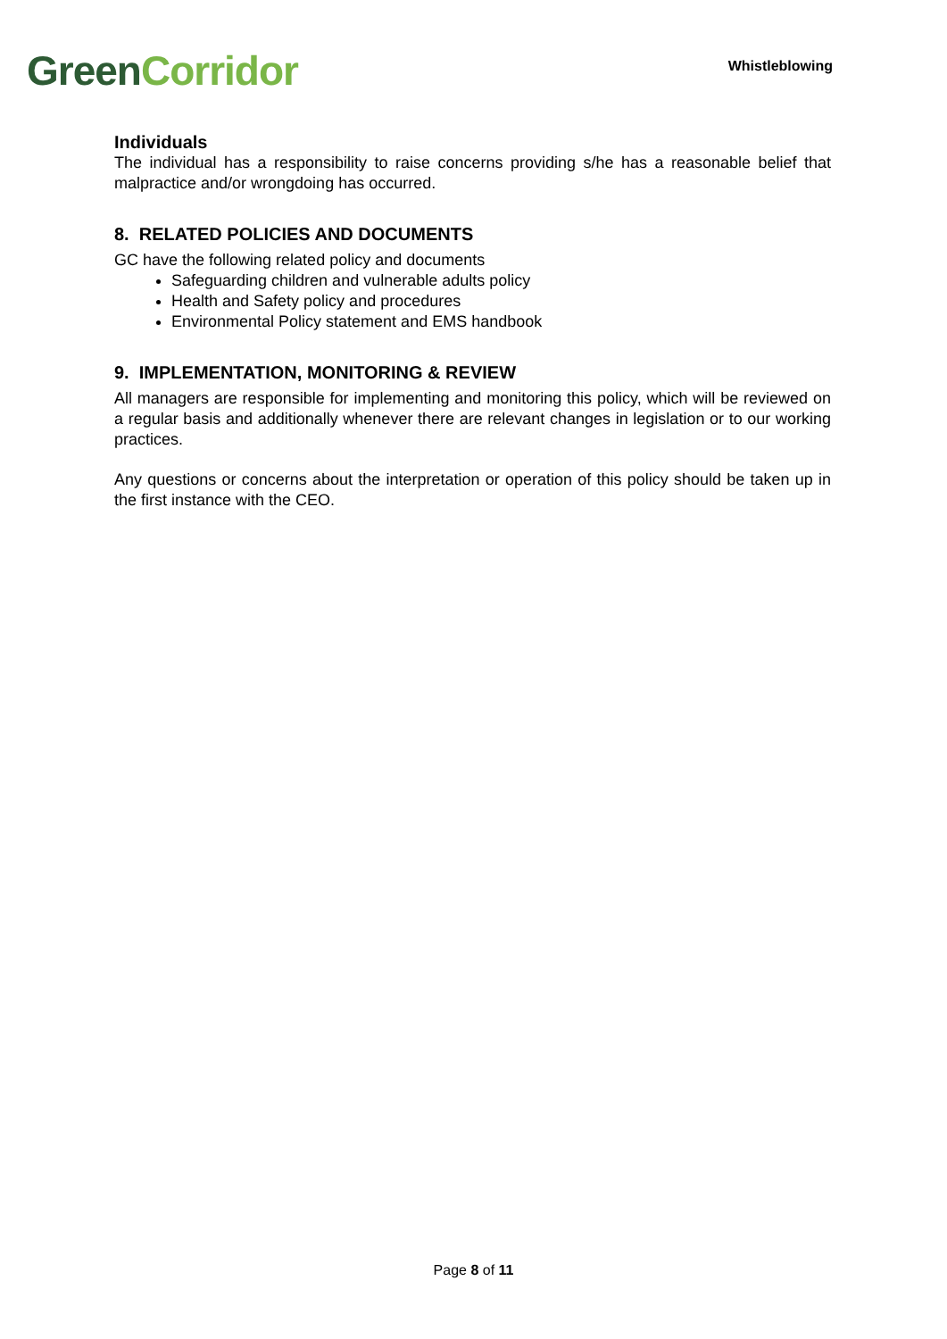Green Corridor
Whistleblowing
Individuals
The individual has a responsibility to raise concerns providing s/he has a reasonable belief that malpractice and/or wrongdoing has occurred.
8. RELATED POLICIES AND DOCUMENTS
GC have the following related policy and documents
Safeguarding children and vulnerable adults policy
Health and Safety policy and procedures
Environmental Policy statement and EMS handbook
9. IMPLEMENTATION, MONITORING & REVIEW
All managers are responsible for implementing and monitoring this policy, which will be reviewed on a regular basis and additionally whenever there are relevant changes in legislation or to our working practices.
Any questions or concerns about the interpretation or operation of this policy should be taken up in the first instance with the CEO.
Page 8 of 11